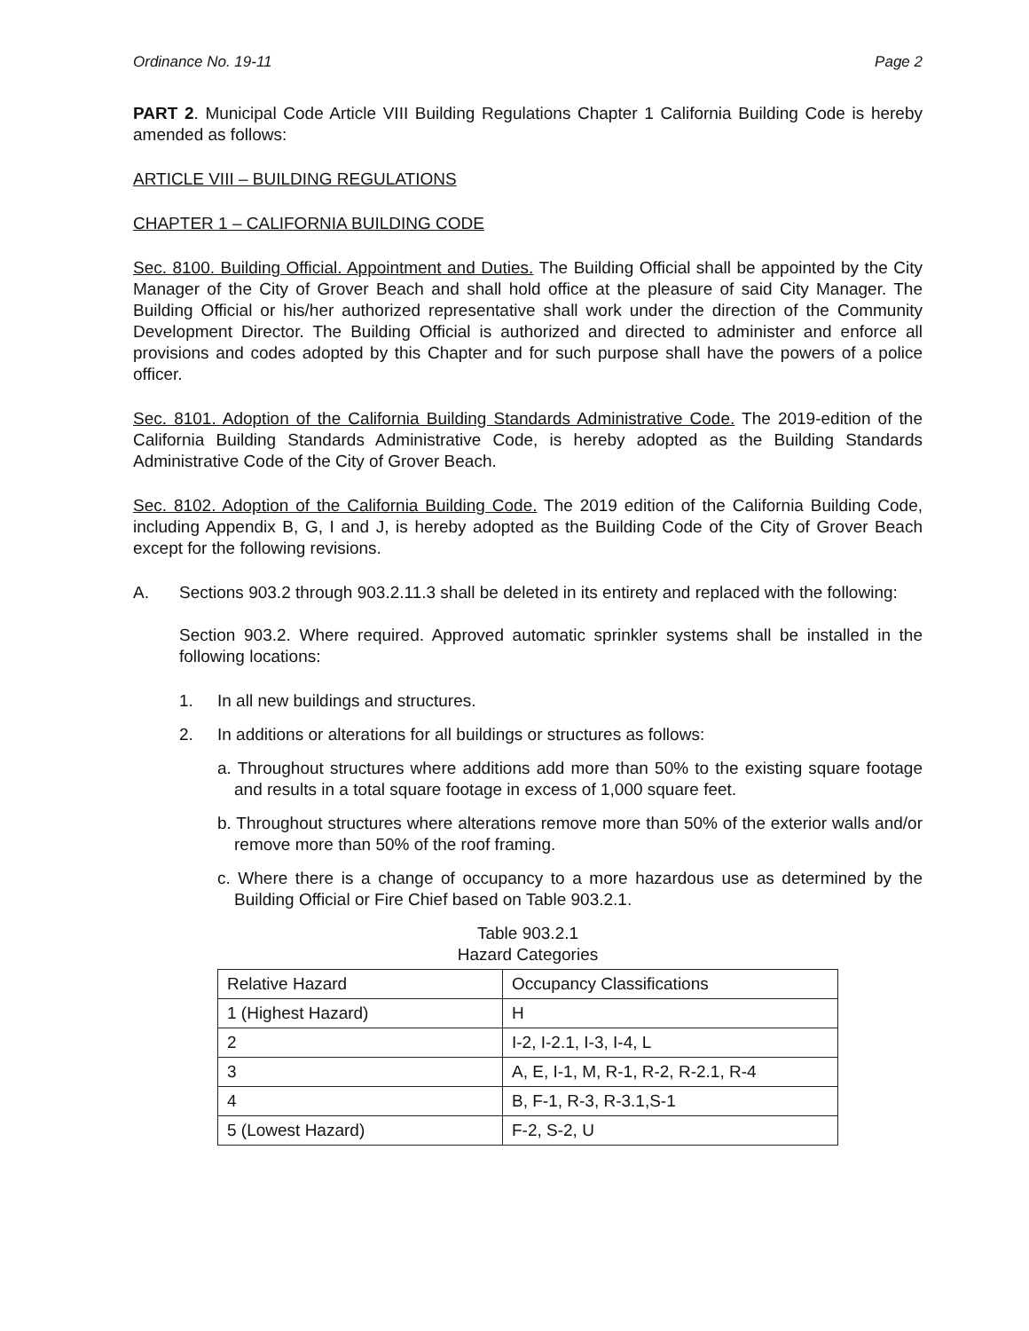Ordinance No. 19-11 Page 2
PART 2. Municipal Code Article VIII Building Regulations Chapter 1 California Building Code is hereby amended as follows:
ARTICLE VIII – BUILDING REGULATIONS
CHAPTER 1 – CALIFORNIA BUILDING CODE
Sec. 8100. Building Official. Appointment and Duties. The Building Official shall be appointed by the City Manager of the City of Grover Beach and shall hold office at the pleasure of said City Manager. The Building Official or his/her authorized representative shall work under the direction of the Community Development Director. The Building Official is authorized and directed to administer and enforce all provisions and codes adopted by this Chapter and for such purpose shall have the powers of a police officer.
Sec. 8101. Adoption of the California Building Standards Administrative Code. The 2019-edition of the California Building Standards Administrative Code, is hereby adopted as the Building Standards Administrative Code of the City of Grover Beach.
Sec. 8102. Adoption of the California Building Code. The 2019 edition of the California Building Code, including Appendix B, G, I and J, is hereby adopted as the Building Code of the City of Grover Beach except for the following revisions.
A. Sections 903.2 through 903.2.11.3 shall be deleted in its entirety and replaced with the following:
Section 903.2. Where required. Approved automatic sprinkler systems shall be installed in the following locations:
1. In all new buildings and structures.
2. In additions or alterations for all buildings or structures as follows:
a. Throughout structures where additions add more than 50% to the existing square footage and results in a total square footage in excess of 1,000 square feet.
b. Throughout structures where alterations remove more than 50% of the exterior walls and/or remove more than 50% of the roof framing.
c. Where there is a change of occupancy to a more hazardous use as determined by the Building Official or Fire Chief based on Table 903.2.1.
Table 903.2.1
Hazard Categories
| Relative Hazard | Occupancy Classifications |
| 1 (Highest Hazard) | H |
| 2 | I-2, I-2.1, I-3, I-4, L |
| 3 | A, E, I-1, M, R-1, R-2, R-2.1, R-4 |
| 4 | B, F-1, R-3, R-3.1,S-1 |
| 5 (Lowest Hazard) | F-2, S-2, U |